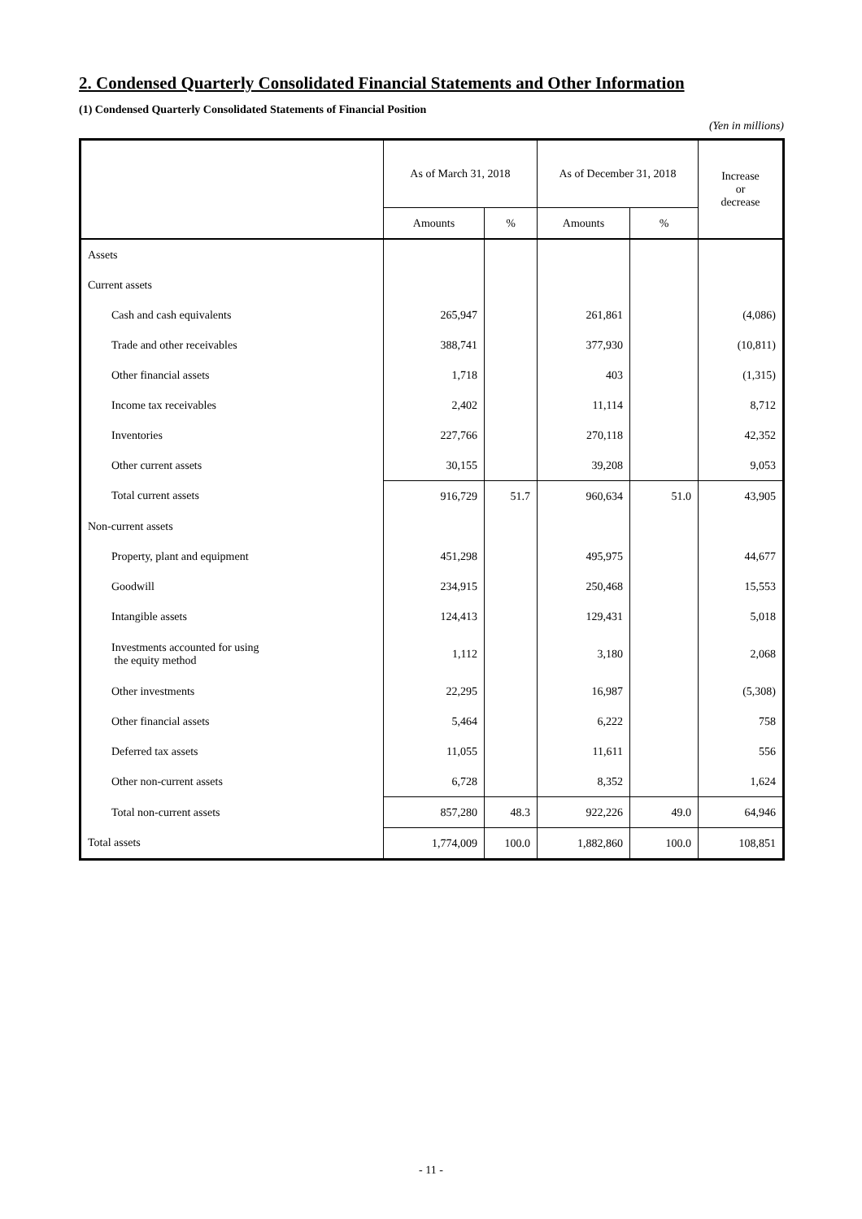2. Condensed Quarterly Consolidated Financial Statements and Other Information
(1) Condensed Quarterly Consolidated Statements of Financial Position
(Yen in millions)
| | As of March 31, 2018 | | As of December 31, 2018 | | Increase or decrease |
| --- | --- | --- | --- | --- | --- |
| | Amounts | % | Amounts | % | |
| Assets | | | | | |
| Current assets | | | | | |
| Cash and cash equivalents | 265,947 | | 261,861 | | (4,086) |
| Trade and other receivables | 388,741 | | 377,930 | | (10,811) |
| Other financial assets | 1,718 | | 403 | | (1,315) |
| Income tax receivables | 2,402 | | 11,114 | | 8,712 |
| Inventories | 227,766 | | 270,118 | | 42,352 |
| Other current assets | 30,155 | | 39,208 | | 9,053 |
| Total current assets | 916,729 | 51.7 | 960,634 | 51.0 | 43,905 |
| Non-current assets | | | | | |
| Property, plant and equipment | 451,298 | | 495,975 | | 44,677 |
| Goodwill | 234,915 | | 250,468 | | 15,553 |
| Intangible assets | 124,413 | | 129,431 | | 5,018 |
| Investments accounted for using the equity method | 1,112 | | 3,180 | | 2,068 |
| Other investments | 22,295 | | 16,987 | | (5,308) |
| Other financial assets | 5,464 | | 6,222 | | 758 |
| Deferred tax assets | 11,055 | | 11,611 | | 556 |
| Other non-current assets | 6,728 | | 8,352 | | 1,624 |
| Total non-current assets | 857,280 | 48.3 | 922,226 | 49.0 | 64,946 |
| Total assets | 1,774,009 | 100.0 | 1,882,860 | 100.0 | 108,851 |
- 11 -